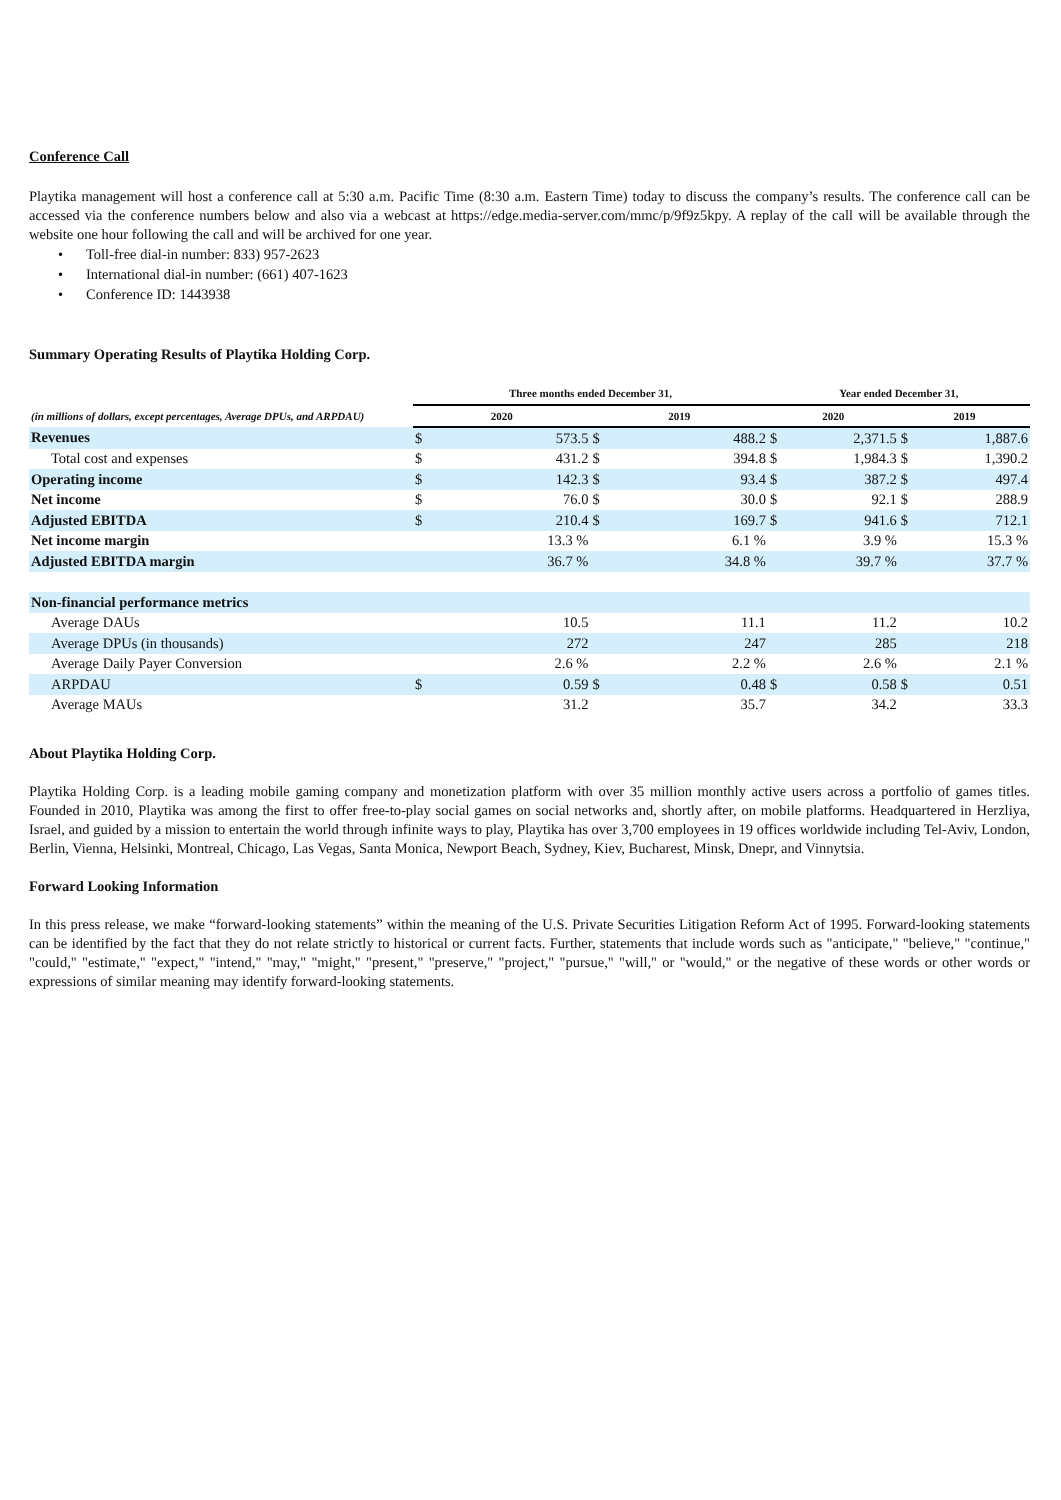Conference Call
Playtika management will host a conference call at 5:30 a.m. Pacific Time (8:30 a.m. Eastern Time) today to discuss the company’s results. The conference call can be accessed via the conference numbers below and also via a webcast at https://edge.media-server.com/mmc/p/9f9z5kpy. A replay of the call will be available through the website one hour following the call and will be archived for one year.
• Toll-free dial-in number: 833) 957-2623
• International dial-in number: (661) 407-1623
• Conference ID: 1443938
Summary Operating Results of Playtika Holding Corp.
| | Three months ended December 31, | | | | Year ended December 31, | | | |
| --- | --- | --- | --- | --- | --- | --- | --- | --- |
| (in millions of dollars, except percentages, Average DPUs, and ARPDAU) | 2020 | | 2019 | | 2020 | | 2019 | |
| Revenues | $ | 573.5 | $ | 488.2 | $ | 2,371.5 | $ | 1,887.6 |
| Total cost and expenses | $ | 431.2 | $ | 394.8 | $ | 1,984.3 | $ | 1,390.2 |
| Operating income | $ | 142.3 | $ | 93.4 | $ | 387.2 | $ | 497.4 |
| Net income | $ | 76.0 | $ | 30.0 | $ | 92.1 | $ | 288.9 |
| Adjusted EBITDA | $ | 210.4 | $ | 169.7 | $ | 941.6 | $ | 712.1 |
| Net income margin | | 13.3 % | | 6.1 % | | 3.9 % | | 15.3 % |
| Adjusted EBITDA margin | | 36.7 % | | 34.8 % | | 39.7 % | | 37.7 % |
| Non-financial performance metrics | | | | | | | | |
| Average DAUs | | 10.5 | | 11.1 | | 11.2 | | 10.2 |
| Average DPUs (in thousands) | | 272 | | 247 | | 285 | | 218 |
| Average Daily Payer Conversion | | 2.6 % | | 2.2 % | | 2.6 % | | 2.1 % |
| ARPDAU | $ | 0.59 | $ | 0.48 | $ | 0.58 | $ | 0.51 |
| Average MAUs | | 31.2 | | 35.7 | | 34.2 | | 33.3 |
About Playtika Holding Corp.
Playtika Holding Corp. is a leading mobile gaming company and monetization platform with over 35 million monthly active users across a portfolio of games titles. Founded in 2010, Playtika was among the first to offer free-to-play social games on social networks and, shortly after, on mobile platforms. Headquartered in Herzliya, Israel, and guided by a mission to entertain the world through infinite ways to play, Playtika has over 3,700 employees in 19 offices worldwide including Tel-Aviv, London, Berlin, Vienna, Helsinki, Montreal, Chicago, Las Vegas, Santa Monica, Newport Beach, Sydney, Kiev, Bucharest, Minsk, Dnepr, and Vinnytsia.
Forward Looking Information
In this press release, we make “forward-looking statements” within the meaning of the U.S. Private Securities Litigation Reform Act of 1995. Forward-looking statements can be identified by the fact that they do not relate strictly to historical or current facts. Further, statements that include words such as "anticipate," "believe," "continue," "could," "estimate," "expect," "intend," "may," "might," "present," "preserve," "project," "pursue," "will," or "would," or the negative of these words or other words or expressions of similar meaning may identify forward-looking statements.